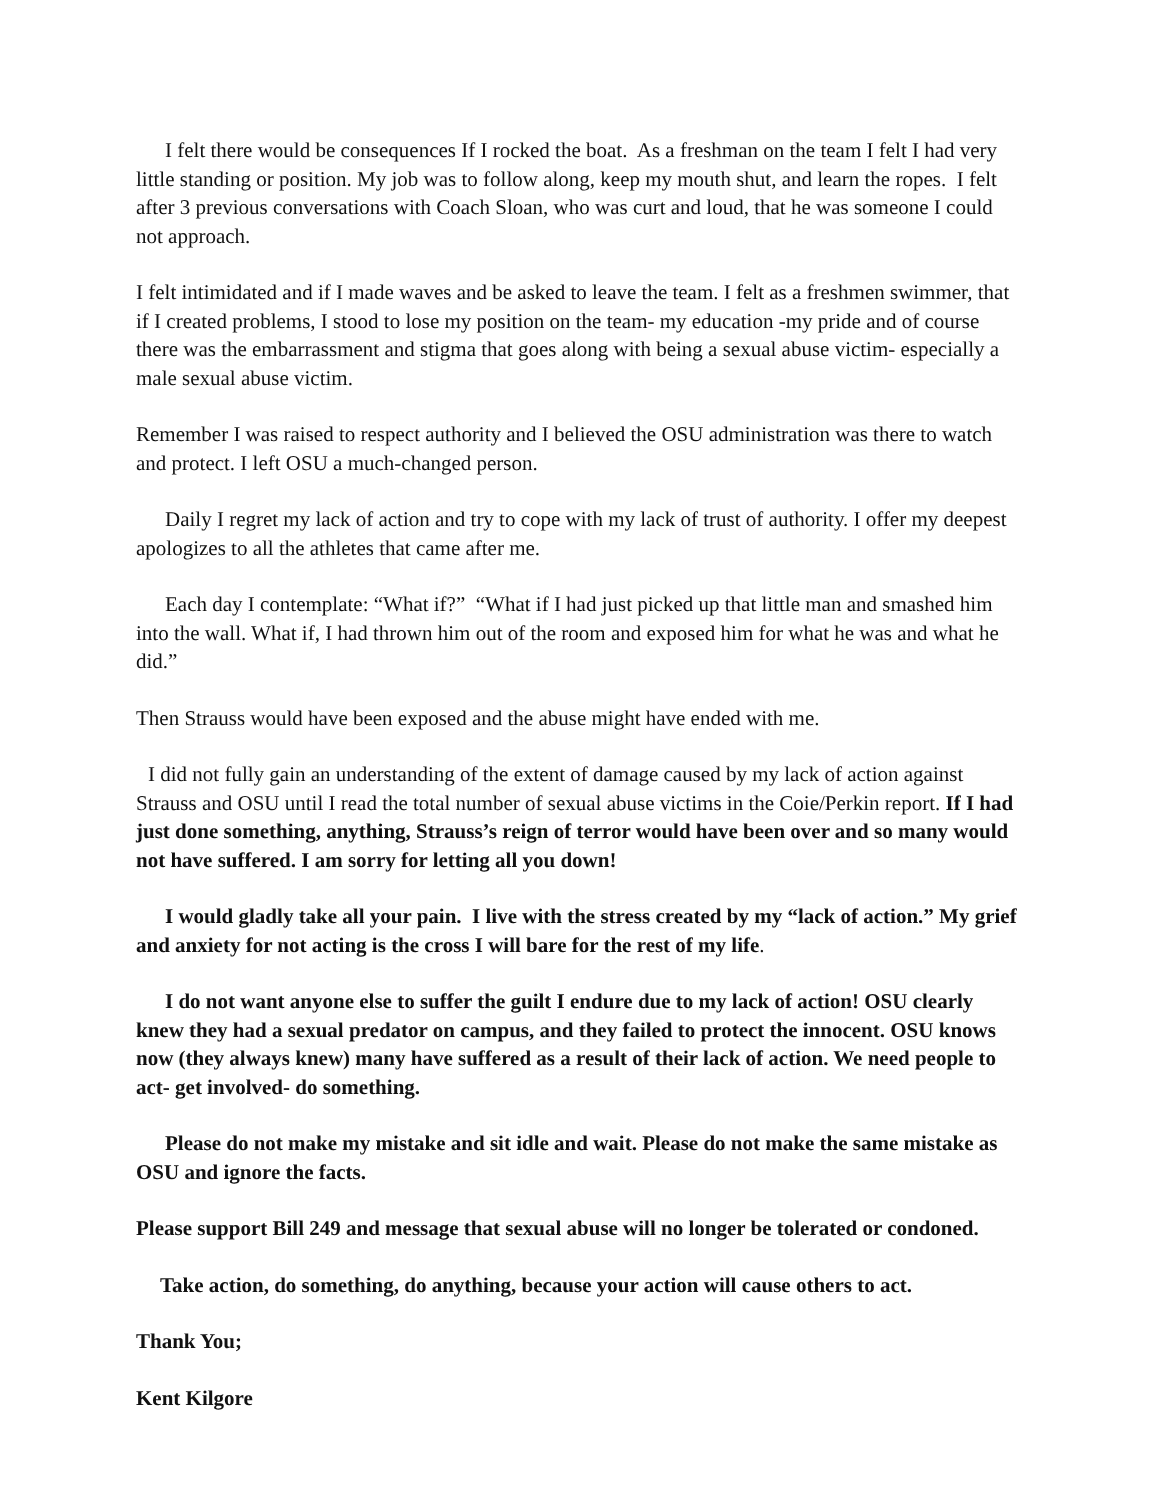I felt there would be consequences If I rocked the boat. As a freshman on the team I felt I had very little standing or position. My job was to follow along, keep my mouth shut, and learn the ropes. I felt after 3 previous conversations with Coach Sloan, who was curt and loud, that he was someone I could not approach.
I felt intimidated and if I made waves and be asked to leave the team. I felt as a freshmen swimmer, that if I created problems, I stood to lose my position on the team- my education -my pride and of course there was the embarrassment and stigma that goes along with being a sexual abuse victim- especially a male sexual abuse victim.
Remember I was raised to respect authority and I believed the OSU administration was there to watch and protect. I left OSU a much-changed person.
Daily I regret my lack of action and try to cope with my lack of trust of authority. I offer my deepest apologizes to all the athletes that came after me.
Each day I contemplate: “What if?” “What if I had just picked up that little man and smashed him into the wall. What if, I had thrown him out of the room and exposed him for what he was and what he did.”
Then Strauss would have been exposed and the abuse might have ended with me.
I did not fully gain an understanding of the extent of damage caused by my lack of action against Strauss and OSU until I read the total number of sexual abuse victims in the Coie/Perkin report. If I had just done something, anything, Strauss’s reign of terror would have been over and so many would not have suffered. I am sorry for letting all you down!
I would gladly take all your pain. I live with the stress created by my “lack of action.” My grief and anxiety for not acting is the cross I will bare for the rest of my life.
I do not want anyone else to suffer the guilt I endure due to my lack of action! OSU clearly knew they had a sexual predator on campus, and they failed to protect the innocent. OSU knows now (they always knew) many have suffered as a result of their lack of action. We need people to act- get involved- do something.
Please do not make my mistake and sit idle and wait. Please do not make the same mistake as OSU and ignore the facts.
Please support Bill 249 and message that sexual abuse will no longer be tolerated or condoned.
Take action, do something, do anything, because your action will cause others to act.
Thank You;
Kent Kilgore